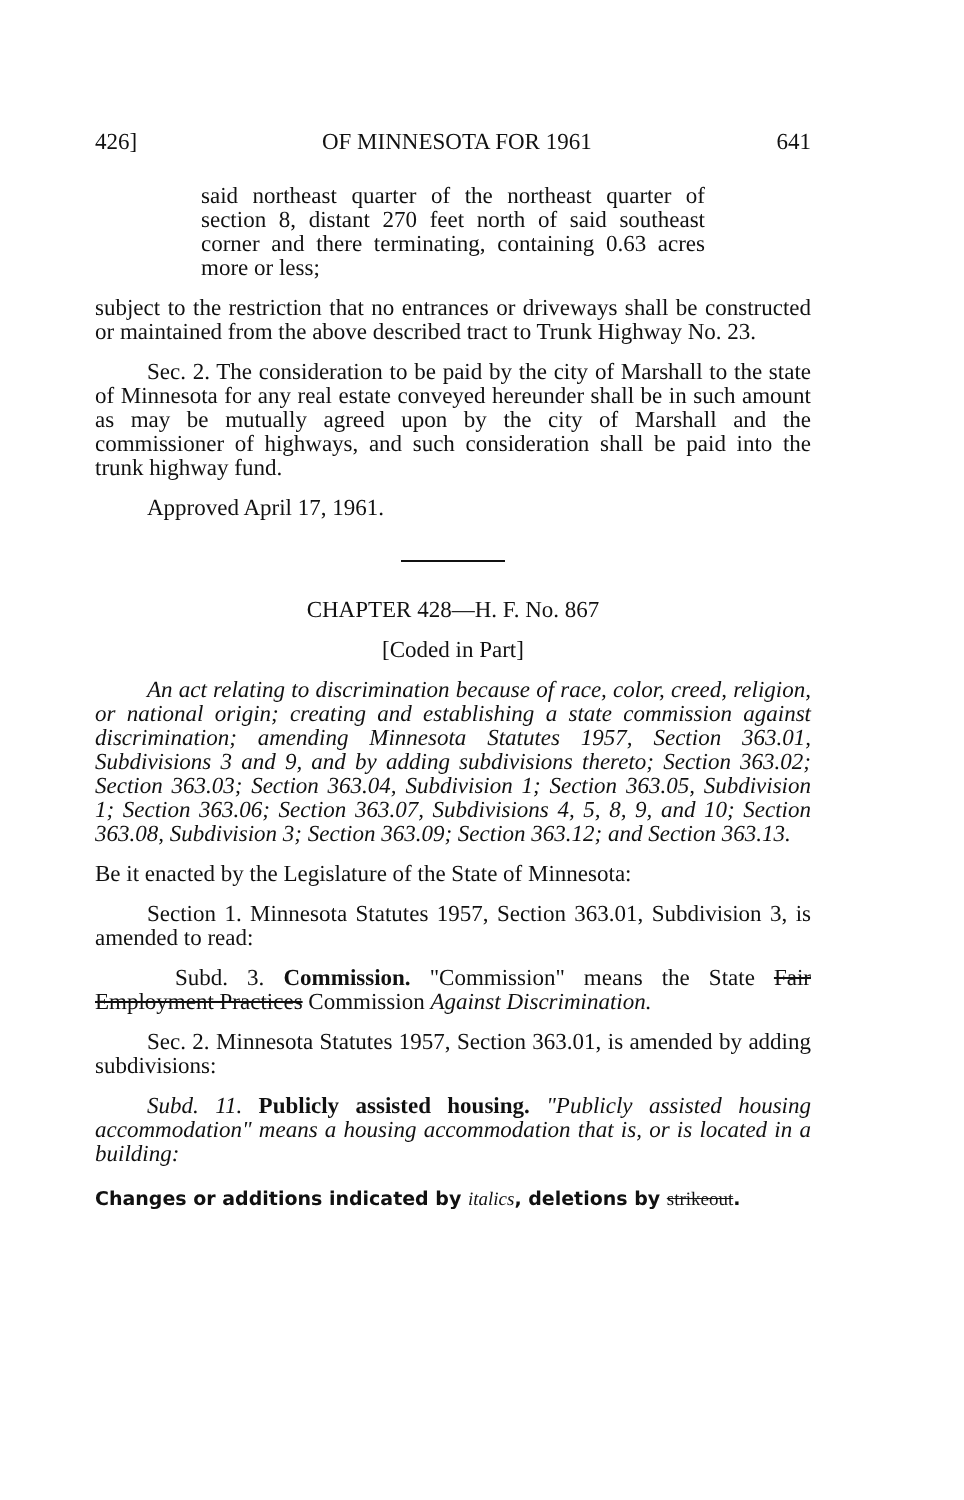426] OF MINNESOTA FOR 1961 641
said northeast quarter of the northeast quarter of section 8, distant 270 feet north of said southeast corner and there terminating, containing 0.63 acres more or less;
subject to the restriction that no entrances or driveways shall be constructed or maintained from the above described tract to Trunk Highway No. 23.
Sec. 2. The consideration to be paid by the city of Marshall to the state of Minnesota for any real estate conveyed hereunder shall be in such amount as may be mutually agreed upon by the city of Marshall and the commissioner of highways, and such consideration shall be paid into the trunk highway fund.
Approved April 17, 1961.
CHAPTER 428—H. F. No. 867
[Coded in Part]
An act relating to discrimination because of race, color, creed, religion, or national origin; creating and establishing a state commission against discrimination; amending Minnesota Statutes 1957, Section 363.01, Subdivisions 3 and 9, and by adding subdivisions thereto; Section 363.02; Section 363.03; Section 363.04, Subdivision 1; Section 363.05, Subdivision 1; Section 363.06; Section 363.07, Subdivisions 4, 5, 8, 9, and 10; Section 363.08, Subdivision 3; Section 363.09; Section 363.12; and Section 363.13.
Be it enacted by the Legislature of the State of Minnesota:
Section 1. Minnesota Statutes 1957, Section 363.01, Subdivision 3, is amended to read:
Subd. 3. Commission. "Commission" means the State Fair Employment Practices Commission Against Discrimination.
Sec. 2. Minnesota Statutes 1957, Section 363.01, is amended by adding subdivisions:
Subd. 11. Publicly assisted housing. "Publicly assisted housing accommodation" means a housing accommodation that is, or is located in a building:
Changes or additions indicated by italics, deletions by strikeout.